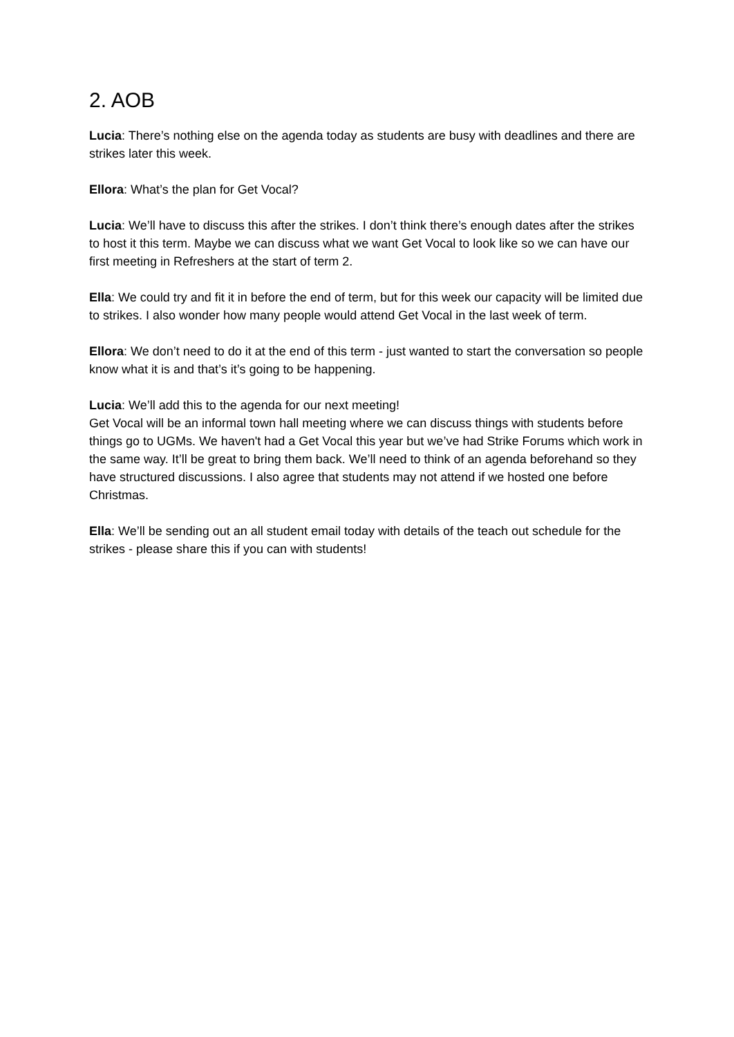2. AOB
Lucia: There’s nothing else on the agenda today as students are busy with deadlines and there are strikes later this week.
Ellora: What’s the plan for Get Vocal?
Lucia: We’ll have to discuss this after the strikes. I don’t think there’s enough dates after the strikes to host it this term. Maybe we can discuss what we want Get Vocal to look like so we can have our first meeting in Refreshers at the start of term 2.
Ella: We could try and fit it in before the end of term, but for this week our capacity will be limited due to strikes. I also wonder how many people would attend Get Vocal in the last week of term.
Ellora: We don’t need to do it at the end of this term - just wanted to start the conversation so people know what it is and that’s it’s going to be happening.
Lucia: We’ll add this to the agenda for our next meeting!
Get Vocal will be an informal town hall meeting where we can discuss things with students before things go to UGMs. We haven't had a Get Vocal this year but we’ve had Strike Forums which work in the same way. It’ll be great to bring them back. We’ll need to think of an agenda beforehand so they have structured discussions. I also agree that students may not attend if we hosted one before Christmas.
Ella: We’ll be sending out an all student email today with details of the teach out schedule for the strikes - please share this if you can with students!